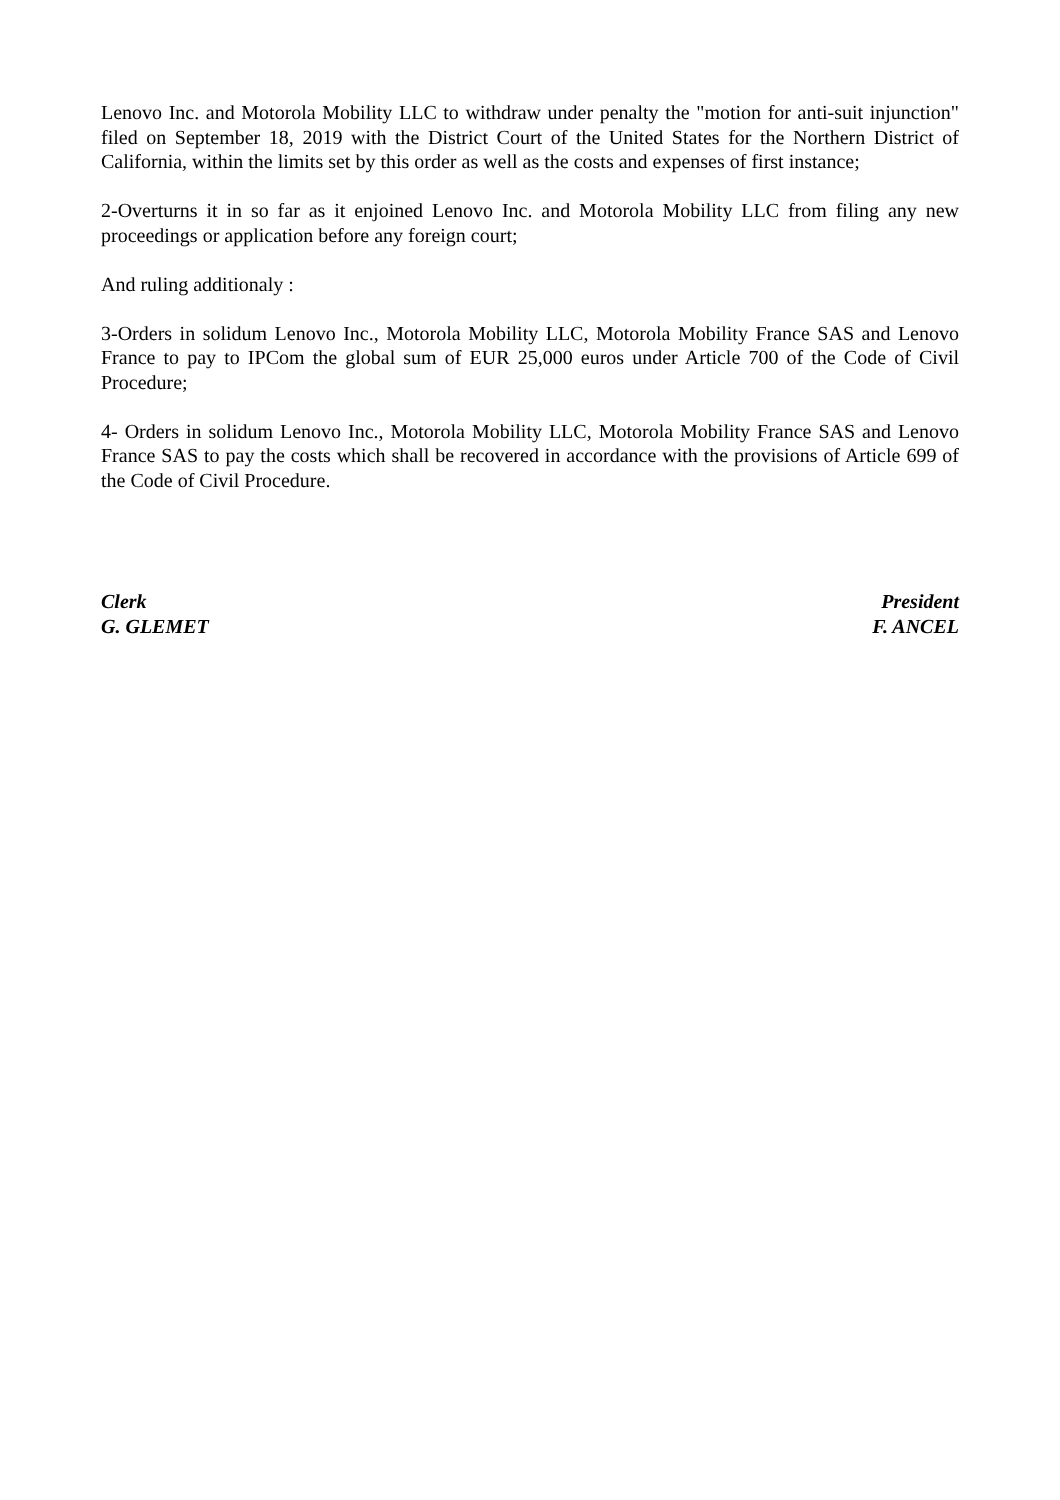Lenovo Inc. and Motorola Mobility LLC to withdraw under penalty the "motion for anti-suit injunction" filed on September 18, 2019 with the District Court of the United States for the Northern District of California, within the limits set by this order as well as the costs and expenses of first instance;
2-Overturns it in so far as it enjoined Lenovo Inc. and Motorola Mobility LLC from filing any new proceedings or application before any foreign court;
And ruling additionaly :
3-Orders in solidum Lenovo Inc., Motorola Mobility LLC, Motorola Mobility France SAS and Lenovo France to pay to IPCom the global sum of EUR 25,000 euros under Article 700 of the Code of Civil Procedure;
4- Orders in solidum Lenovo Inc., Motorola Mobility LLC, Motorola Mobility France SAS and Lenovo France SAS to pay the costs which shall be recovered in accordance with the provisions of Article 699 of the Code of Civil Procedure.
Clerk
G. GLEMET
President
F. ANCEL